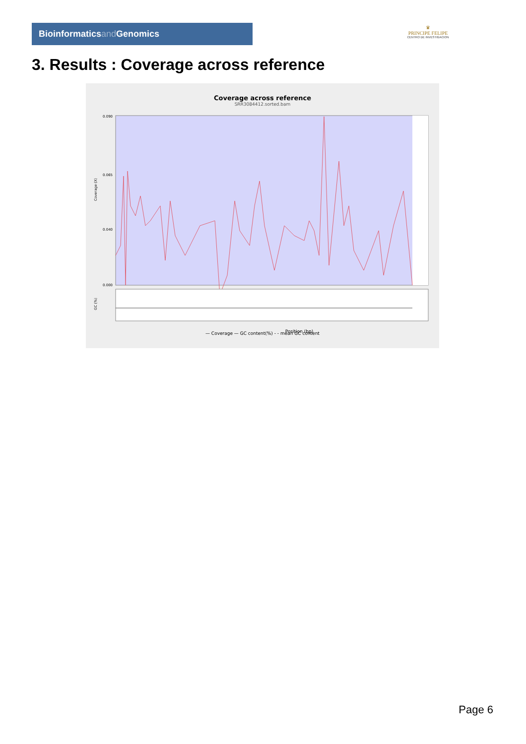Bioinformaticsand Genomics
♛
PRINCIPE FELIPE
CENTRO DE INVESTIGACION
3. Results : Coverage across reference
Coverage across reference
SRR3084412.sorted.bam
Coverage (X)
0.090
0.065
0.040
0.000
GC (%)
Position (bp)
— Coverage — GC content(%) - - mean GC content
Page 6